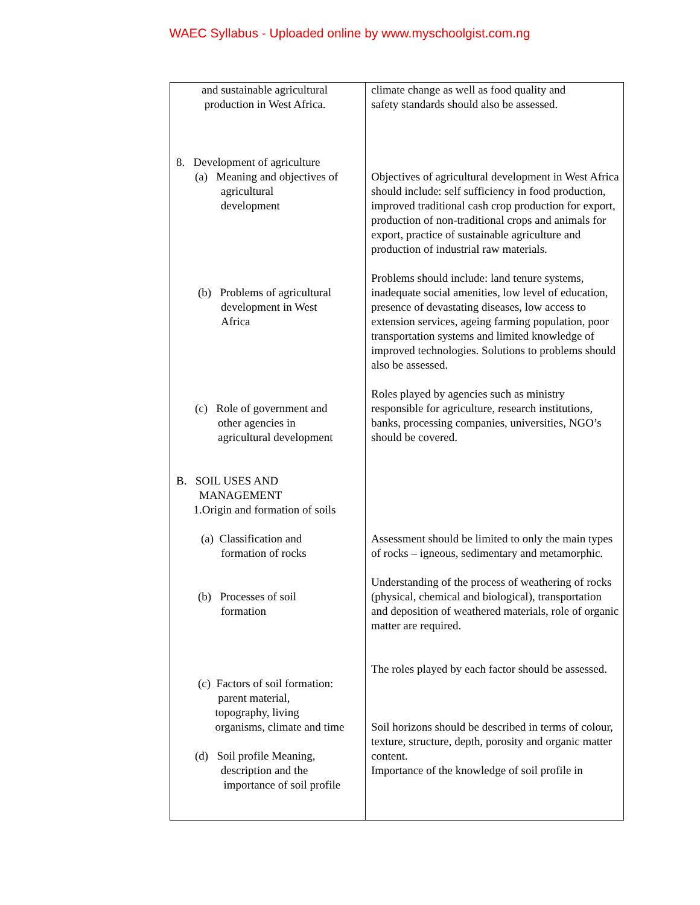WAEC Syllabus - Uploaded online by www.myschoolgist.com.ng
| and sustainable agricultural production in West Africa. 8. Development of agriculture (a) Meaning and objectives of agricultural development (b) Problems of agricultural development in West Africa (c) Role of government and other agencies in agricultural development B. SOIL USES AND MANAGEMENT 1.Origin and formation of soils (a) Classification and formation of rocks (b) Processes of soil formation (c) Factors of soil formation: parent material, topography, living organisms, climate and time (d) Soil profile Meaning, description and the importance of soil profile | climate change as well as food quality and safety standards should also be assessed. Objectives of agricultural development in West Africa should include: self sufficiency in food production, improved traditional cash crop production for export, production of non-traditional crops and animals for export, practice of sustainable agriculture and production of industrial raw materials. Problems should include: land tenure systems, inadequate social amenities, low level of education, presence of devastating diseases, low access to extension services, ageing farming population, poor transportation systems and limited knowledge of improved technologies. Solutions to problems should also be assessed. Roles played by agencies such as ministry responsible for agriculture, research institutions, banks, processing companies, universities, NGO’s should be covered. Assessment should be limited to only the main types of rocks – igneous, sedimentary and metamorphic. Understanding of the process of weathering of rocks (physical, chemical and biological), transportation and deposition of weathered materials, role of organic matter are required. The roles played by each factor should be assessed. Soil horizons should be described in terms of colour, texture, structure, depth, porosity and organic matter content. Importance of the knowledge of soil profile in |